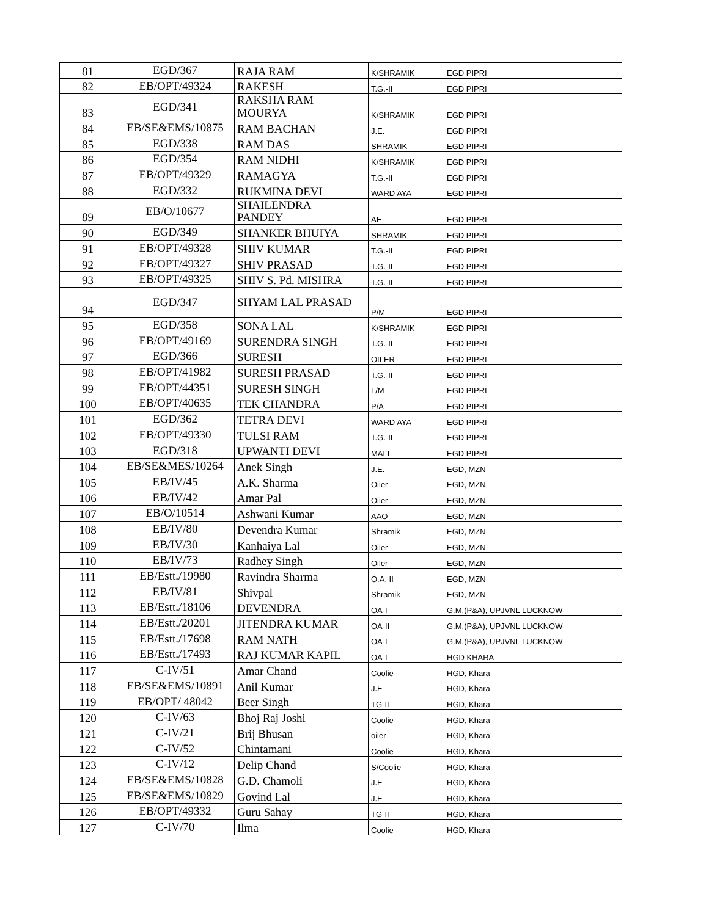| 81 | EGD/367 | RAJA RAM | K/SHRAMIK | EGD PIPRI |
| 82 | EB/OPT/49324 | RAKESH | T.G.-II | EGD PIPRI |
| 83 | EGD/341 | RAKSHA RAM MOURYA | K/SHRAMIK | EGD PIPRI |
| 84 | EB/SE&EMS/10875 | RAM BACHAN | J.E. | EGD PIPRI |
| 85 | EGD/338 | RAM DAS | SHRAMIK | EGD PIPRI |
| 86 | EGD/354 | RAM NIDHI | K/SHRAMIK | EGD PIPRI |
| 87 | EB/OPT/49329 | RAMAGYA | T.G.-II | EGD PIPRI |
| 88 | EGD/332 | RUKMINA DEVI | WARD AYA | EGD PIPRI |
| 89 | EB/O/10677 | SHAILENDRA PANDEY | AE | EGD PIPRI |
| 90 | EGD/349 | SHANKER BHUIYA | SHRAMIK | EGD PIPRI |
| 91 | EB/OPT/49328 | SHIV KUMAR | T.G.-II | EGD PIPRI |
| 92 | EB/OPT/49327 | SHIV PRASAD | T.G.-II | EGD PIPRI |
| 93 | EB/OPT/49325 | SHIV S. Pd. MISHRA | T.G.-II | EGD PIPRI |
| 94 | EGD/347 | SHYAM LAL PRASAD | P/M | EGD PIPRI |
| 95 | EGD/358 | SONA LAL | K/SHRAMIK | EGD PIPRI |
| 96 | EB/OPT/49169 | SURENDRA SINGH | T.G.-II | EGD PIPRI |
| 97 | EGD/366 | SURESH | OILER | EGD PIPRI |
| 98 | EB/OPT/41982 | SURESH PRASAD | T.G.-II | EGD PIPRI |
| 99 | EB/OPT/44351 | SURESH SINGH | L/M | EGD PIPRI |
| 100 | EB/OPT/40635 | TEK CHANDRA | P/A | EGD PIPRI |
| 101 | EGD/362 | TETRA DEVI | WARD AYA | EGD PIPRI |
| 102 | EB/OPT/49330 | TULSI RAM | T.G.-II | EGD PIPRI |
| 103 | EGD/318 | UPWANTI DEVI | MALI | EGD PIPRI |
| 104 | EB/SE&MES/10264 | Anek Singh | J.E. | EGD, MZN |
| 105 | EB/IV/45 | A.K. Sharma | Oiler | EGD, MZN |
| 106 | EB/IV/42 | Amar Pal | Oiler | EGD, MZN |
| 107 | EB/O/10514 | Ashwani Kumar | AAO | EGD, MZN |
| 108 | EB/IV/80 | Devendra Kumar | Shramik | EGD, MZN |
| 109 | EB/IV/30 | Kanhaiya Lal | Oiler | EGD, MZN |
| 110 | EB/IV/73 | Radhey Singh | Oiler | EGD, MZN |
| 111 | EB/Estt./19980 | Ravindra Sharma | O.A. II | EGD, MZN |
| 112 | EB/IV/81 | Shivpal | Shramik | EGD, MZN |
| 113 | EB/Estt./18106 | DEVENDRA | OA-I | G.M.(P&A), UPJVNL LUCKNOW |
| 114 | EB/Estt./20201 | JITENDRA KUMAR | OA-II | G.M.(P&A), UPJVNL LUCKNOW |
| 115 | EB/Estt./17698 | RAM NATH | OA-I | G.M.(P&A), UPJVNL LUCKNOW |
| 116 | EB/Estt./17493 | RAJ KUMAR KAPIL | OA-I | HGD KHARA |
| 117 | C-IV/51 | Amar Chand | Coolie | HGD, Khara |
| 118 | EB/SE&EMS/10891 | Anil Kumar | J.E | HGD, Khara |
| 119 | EB/OPT/ 48042 | Beer Singh | TG-II | HGD, Khara |
| 120 | C-IV/63 | Bhoj Raj Joshi | Coolie | HGD, Khara |
| 121 | C-IV/21 | Brij Bhusan | oiler | HGD, Khara |
| 122 | C-IV/52 | Chintamani | Coolie | HGD, Khara |
| 123 | C-IV/12 | Delip Chand | S/Coolie | HGD, Khara |
| 124 | EB/SE&EMS/10828 | G.D. Chamoli | J.E | HGD, Khara |
| 125 | EB/SE&EMS/10829 | Govind Lal | J.E | HGD, Khara |
| 126 | EB/OPT/49332 | Guru Sahay | TG-II | HGD, Khara |
| 127 | C-IV/70 | Ilma | Coolie | HGD, Khara |